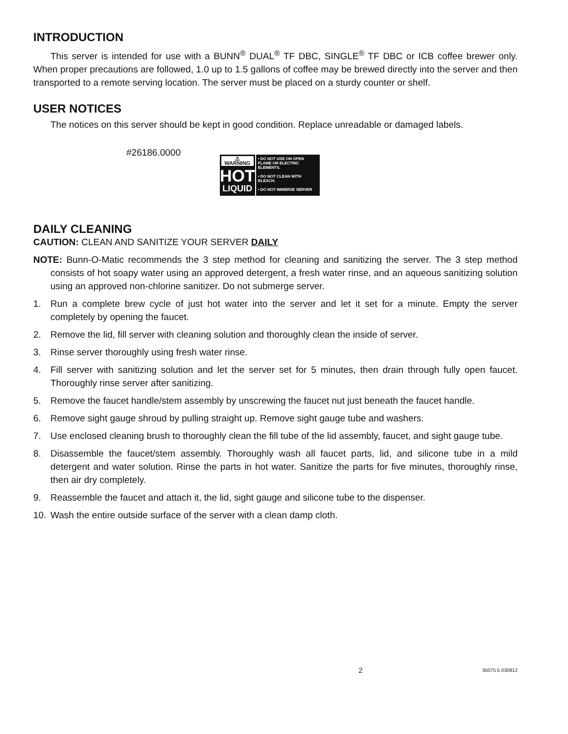INTRODUCTION
This server is intended for use with a BUNN<sup>®</sup> DUAL<sup>®</sup> TF DBC, SINGLE<sup>®</sup> TF DBC or ICB coffee brewer only. When proper precautions are followed, 1.0 up to 1.5 gallons of coffee may be brewed directly into the server and then transported to a remote serving location. The server must be placed on a sturdy counter or shelf.
USER NOTICES
The notices on this server should be kept in good condition. Replace unreadable or damaged labels.
#26186.0000
⚠ WARNING
HOT
LIQUID
• DO NOT USE ON OPEN FLAME OR ELECTRIC ELEMENTS.
• DO NOT CLEAN WITH BLEACH.
• DO NOT IMMERSE SERVER
DAILY CLEANING
CAUTION: CLEAN AND SANITIZE YOUR SERVER DAILY
NOTE: Bunn-O-Matic recommends the 3 step method for cleaning and sanitizing the server. The 3 step method consists of hot soapy water using an approved detergent, a fresh water rinse, and an aqueous sanitizing solution using an approved non-chlorine sanitizer. Do not submerge server.
1. Run a complete brew cycle of just hot water into the server and let it set for a minute. Empty the server completely by opening the faucet.
2. Remove the lid, fill server with cleaning solution and thoroughly clean the inside of server.
3. Rinse server thoroughly using fresh water rinse.
4. Fill server with sanitizing solution and let the server set for 5 minutes, then drain through fully open faucet. Thoroughly rinse server after sanitizing.
5. Remove the faucet handle/stem assembly by unscrewing the faucet nut just beneath the faucet handle.
6. Remove sight gauge shroud by pulling straight up. Remove sight gauge tube and washers.
7. Use enclosed cleaning brush to thoroughly clean the fill tube of the lid assembly, faucet, and sight gauge tube.
8. Disassemble the faucet/stem assembly. Thoroughly wash all faucet parts, lid, and silicone tube in a mild detergent and water solution. Rinse the parts in hot water. Sanitize the parts for five minutes, thoroughly rinse, then air dry completely.
9. Reassemble the faucet and attach it, the lid, sight gauge and silicone tube to the dispenser.
10. Wash the entire outside surface of the server with a clean damp cloth.
2 35075.5 030912